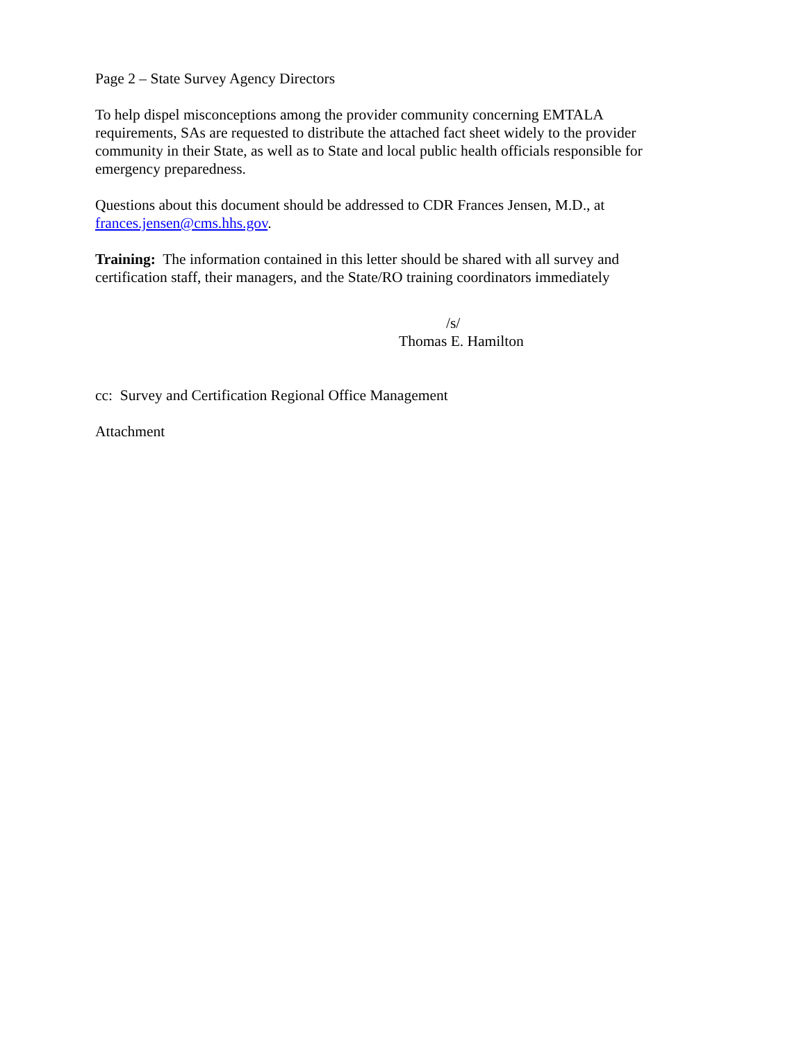Page 2 – State Survey Agency Directors
To help dispel misconceptions among the provider community concerning EMTALA requirements, SAs are requested to distribute the attached fact sheet widely to the provider community in their State, as well as to State and local public health officials responsible for emergency preparedness.
Questions about this document should be addressed to CDR Frances Jensen, M.D., at frances.jensen@cms.hhs.gov.
Training: The information contained in this letter should be shared with all survey and certification staff, their managers, and the State/RO training coordinators immediately
/s/
Thomas E. Hamilton
cc: Survey and Certification Regional Office Management
Attachment